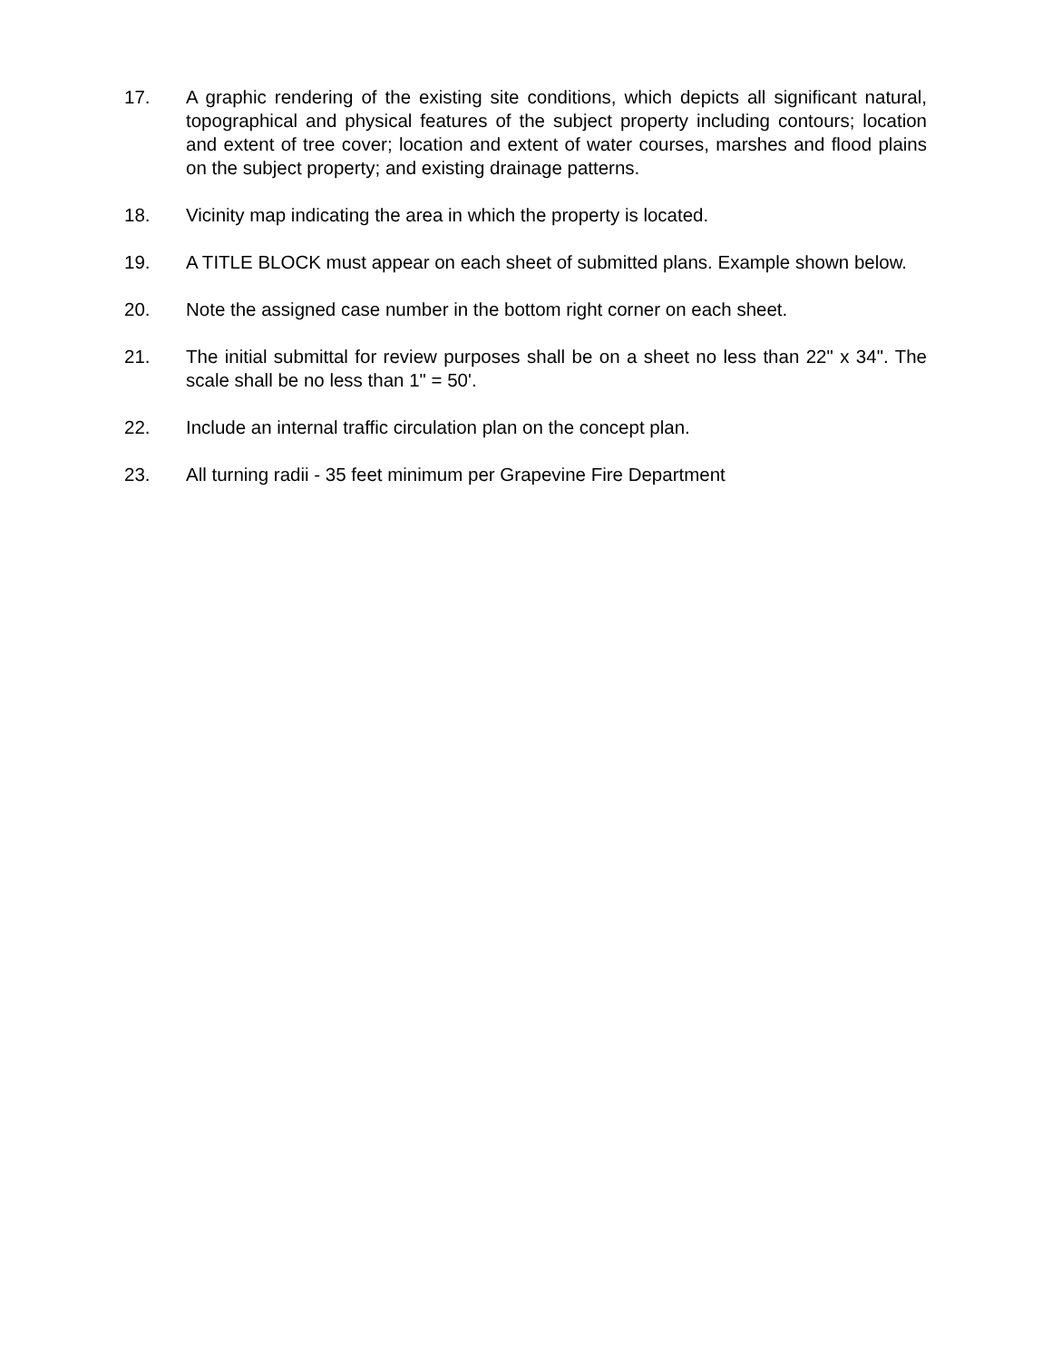17. A graphic rendering of the existing site conditions, which depicts all significant natural, topographical and physical features of the subject property including contours; location and extent of tree cover; location and extent of water courses, marshes and flood plains on the subject property; and existing drainage patterns.
18. Vicinity map indicating the area in which the property is located.
19. A TITLE BLOCK must appear on each sheet of submitted plans. Example shown below.
20. Note the assigned case number in the bottom right corner on each sheet.
21. The initial submittal for review purposes shall be on a sheet no less than 22" x 34". The scale shall be no less than 1" = 50'.
22. Include an internal traffic circulation plan on the concept plan.
23. All turning radii - 35 feet minimum per Grapevine Fire Department